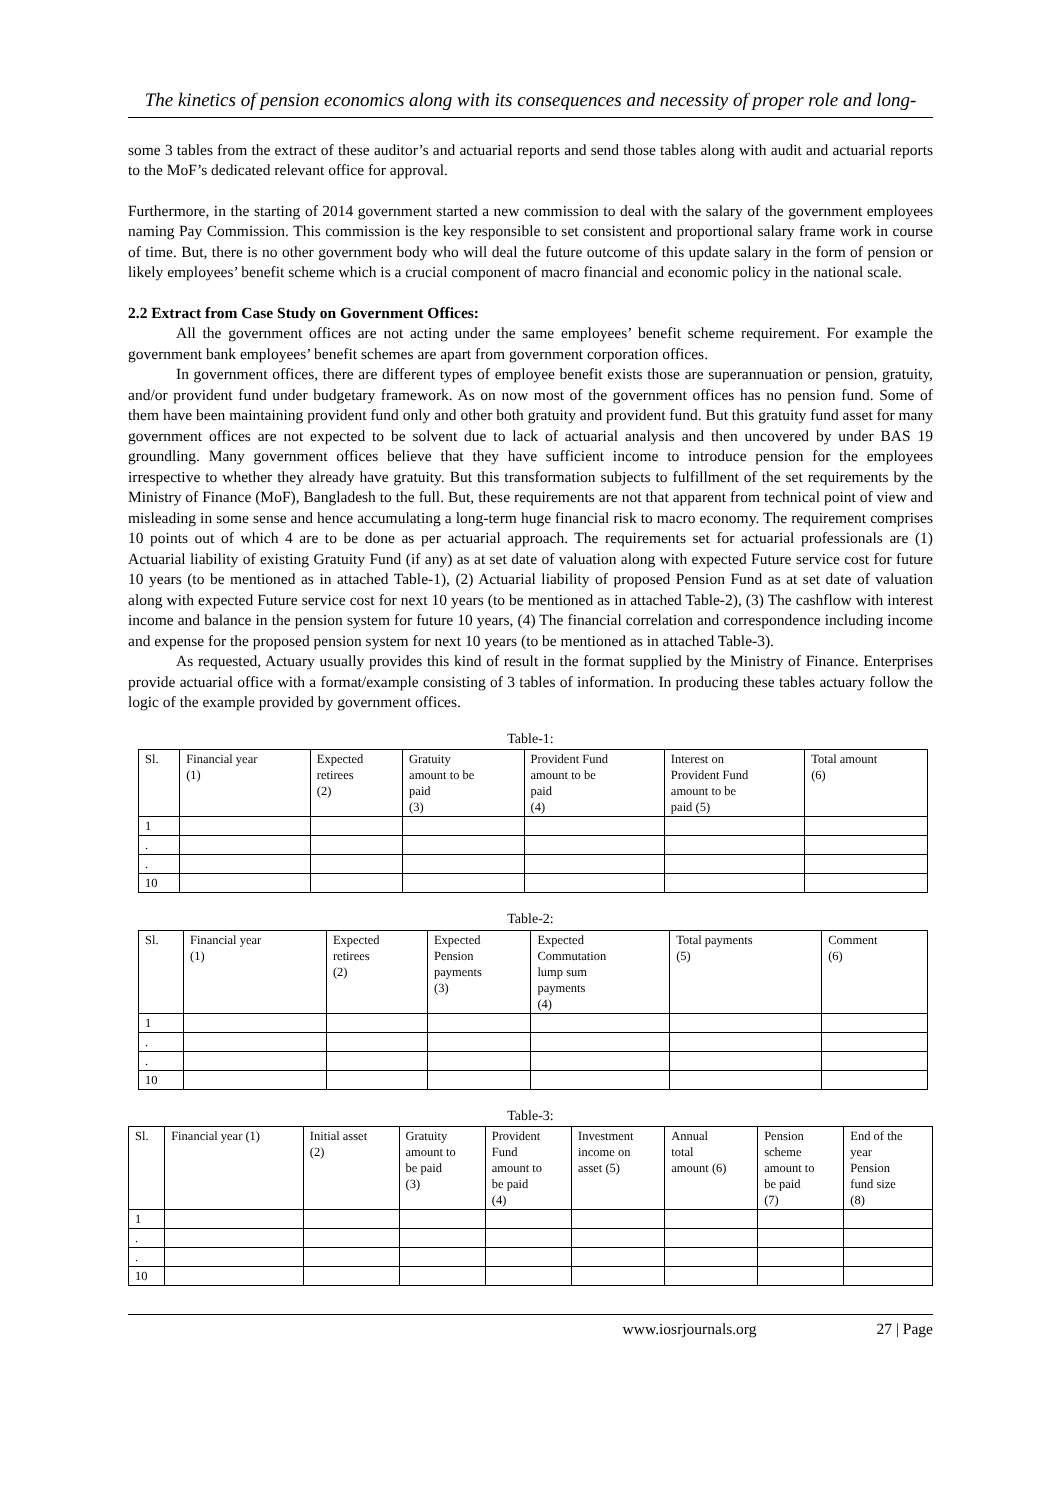The kinetics of pension economics along with its consequences and necessity of proper role and long-
some 3 tables from the extract of these auditor’s and actuarial reports and send those tables along with audit and actuarial reports to the MoF’s dedicated relevant office for approval.
Furthermore, in the starting of 2014 government started a new commission to deal with the salary of the government employees naming Pay Commission. This commission is the key responsible to set consistent and proportional salary frame work in course of time. But, there is no other government body who will deal the future outcome of this update salary in the form of pension or likely employees’ benefit scheme which is a crucial component of macro financial and economic policy in the national scale.
2.2 Extract from Case Study on Government Offices:
All the government offices are not acting under the same employees’ benefit scheme requirement. For example the government bank employees’ benefit schemes are apart from government corporation offices.
In government offices, there are different types of employee benefit exists those are superannuation or pension, gratuity, and/or provident fund under budgetary framework. As on now most of the government offices has no pension fund. Some of them have been maintaining provident fund only and other both gratuity and provident fund. But this gratuity fund asset for many government offices are not expected to be solvent due to lack of actuarial analysis and then uncovered by under BAS 19 groundling. Many government offices believe that they have sufficient income to introduce pension for the employees irrespective to whether they already have gratuity. But this transformation subjects to fulfillment of the set requirements by the Ministry of Finance (MoF), Bangladesh to the full. But, these requirements are not that apparent from technical point of view and misleading in some sense and hence accumulating a long-term huge financial risk to macro economy. The requirement comprises 10 points out of which 4 are to be done as per actuarial approach. The requirements set for actuarial professionals are (1) Actuarial liability of existing Gratuity Fund (if any) as at set date of valuation along with expected Future service cost for future 10 years (to be mentioned as in attached Table-1), (2) Actuarial liability of proposed Pension Fund as at set date of valuation along with expected Future service cost for next 10 years (to be mentioned as in attached Table-2), (3) The cashflow with interest income and balance in the pension system for future 10 years, (4) The financial correlation and correspondence including income and expense for the proposed pension system for next 10 years (to be mentioned as in attached Table-3).
As requested, Actuary usually provides this kind of result in the format supplied by the Ministry of Finance. Enterprises provide actuarial office with a format/example consisting of 3 tables of information. In producing these tables actuary follow the logic of the example provided by government offices.
Table-1:
| Sl. | Financial year (1) | Expected retirees (2) | Gratuity amount to be paid (3) | Provident Fund amount to be paid (4) | Interest on Provident Fund amount to be paid (5) | Total amount (6) |
| --- | --- | --- | --- | --- | --- | --- |
| 1 | | | | | | |
| . | | | | | | |
| . | | | | | | |
| 10 | | | | | | |
Table-2:
| Sl. | Financial year (1) | Expected retirees (2) | Expected Pension payments (3) | Expected Commutation lump sum payments (4) | Total payments (5) | Comment (6) |
| --- | --- | --- | --- | --- | --- | --- |
| 1 | | | | | | |
| . | | | | | | |
| . | | | | | | |
| 10 | | | | | | |
Table-3:
| Sl. | Financial year (1) | Initial asset (2) | Gratuity amount to be paid (3) | Provident Fund amount to be paid (4) | Investment income on asset (5) | Annual total amount (6) | Pension scheme amount to be paid (7) | End of the year Pension fund size (8) |
| --- | --- | --- | --- | --- | --- | --- | --- | --- |
| 1 | | | | | | | | |
| . | | | | | | | | |
| . | | | | | | | | |
| 10 | | | | | | | | |
www.iosrjournals.org 27 | Page